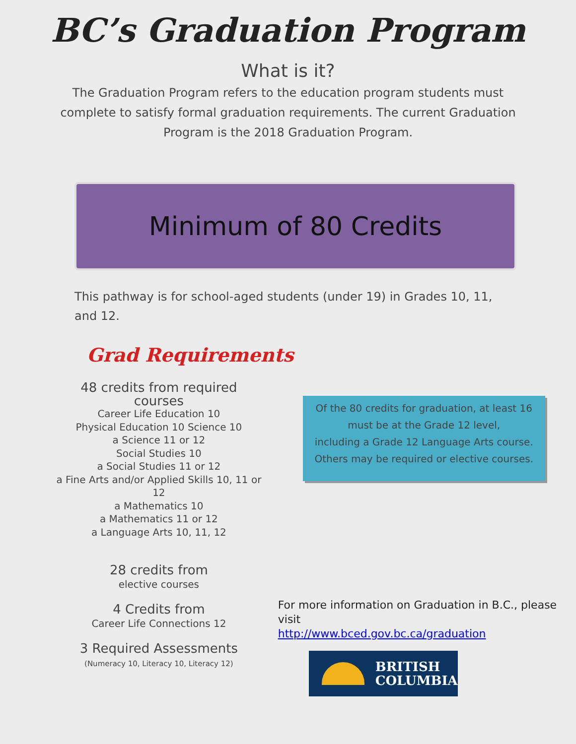BC’s Graduation Program
What is it?
The Graduation Program refers to the education program students must complete to satisfy formal graduation requirements. The current Graduation Program is the 2018 Graduation Program.
Minimum of 80 Credits
This pathway is for school-aged students (under 19) in Grades 10, 11, and 12.
Grad Requirements
48 credits from required courses
Career Life Education 10
Physical Education 10 Science 10
a Science 11 or 12
Social Studies 10
a Social Studies 11 or 12
a Fine Arts and/or Applied Skills 10, 11 or 12
a Mathematics 10
a Mathematics 11 or 12
a Language Arts 10, 11, 12
28 credits from
elective courses
4 Credits from
Career Life Connections 12
3 Required Assessments
(Numeracy 10, Literacy 10, Literacy 12)
Of the 80 credits for graduation, at least 16
must be at the Grade 12 level,
including a Grade 12 Language Arts course.
Others may be required or elective courses.
For more information on Graduation in B.C., please visit
http://www.bced.gov.bc.ca/graduation
BRITISH
COLUMBIA